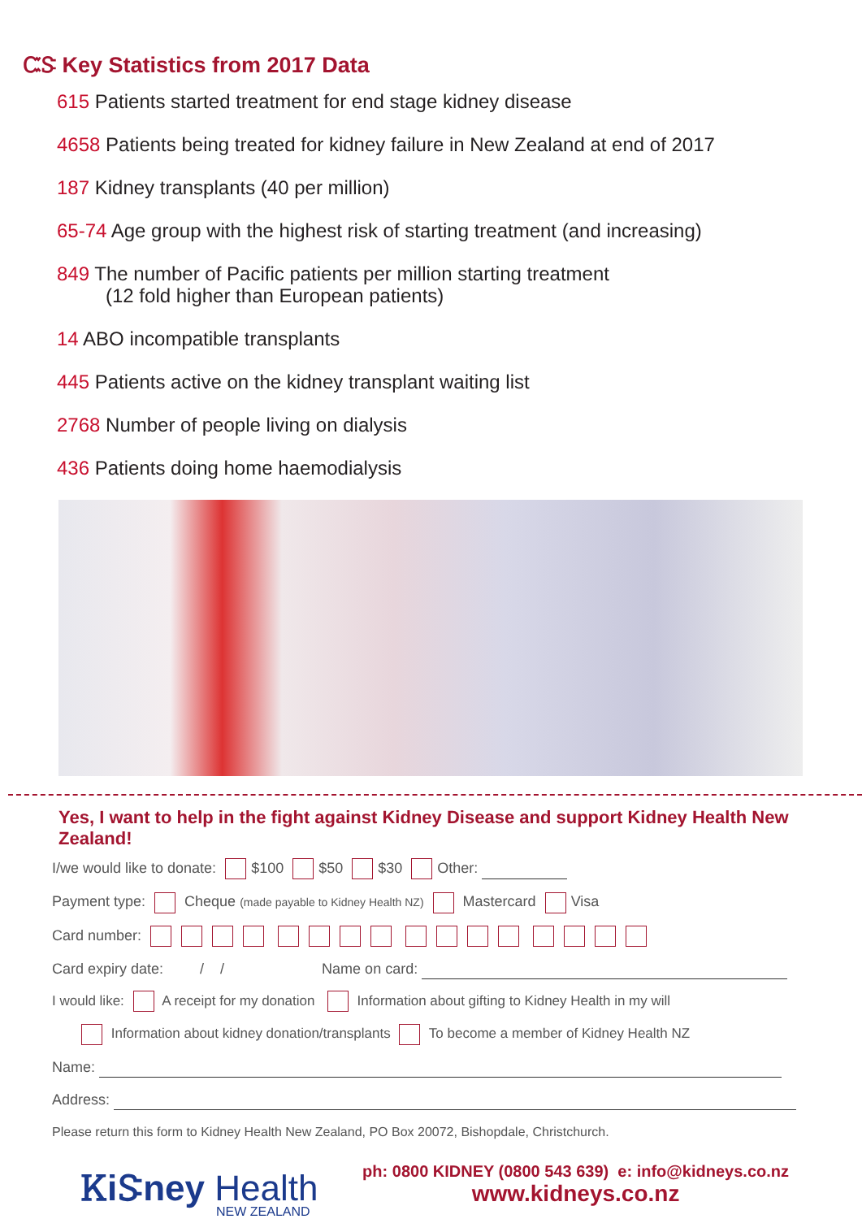ᏨᏕ Key Statistics from 2017 Data
615 Patients started treatment for end stage kidney disease
4658 Patients being treated for kidney failure in New Zealand at end of 2017
187 Kidney transplants (40 per million)
65-74 Age group with the highest risk of starting treatment (and increasing)
849 The number of Pacific patients per million starting treatment
(12 fold higher than European patients)
14 ABO incompatible transplants
445 Patients active on the kidney transplant waiting list
2768 Number of people living on dialysis
436 Patients doing home haemodialysis
Yes, I want to help in the fight against Kidney Disease and support Kidney Health New Zealand!
I/we would like to donate: $100 $50 $30 Other:
Payment type: Cheque (made payable to Kidney Health NZ) Mastercard Visa
Card number:
Card expiry date: / / Name on card:
I would like: A receipt for my donation Information about gifting to Kidney Health in my will
Information about kidney donation/transplants To become a member of Kidney Health NZ
Name:
Address:
Please return this form to Kidney Health New Zealand, PO Box 20072, Bishopdale, Christchurch.
ᏦiᏕney Health
NEW ZEALAND
ph: 0800 KIDNEY (0800 543 639) e: info@kidneys.co.nz
www.kidneys.co.nz